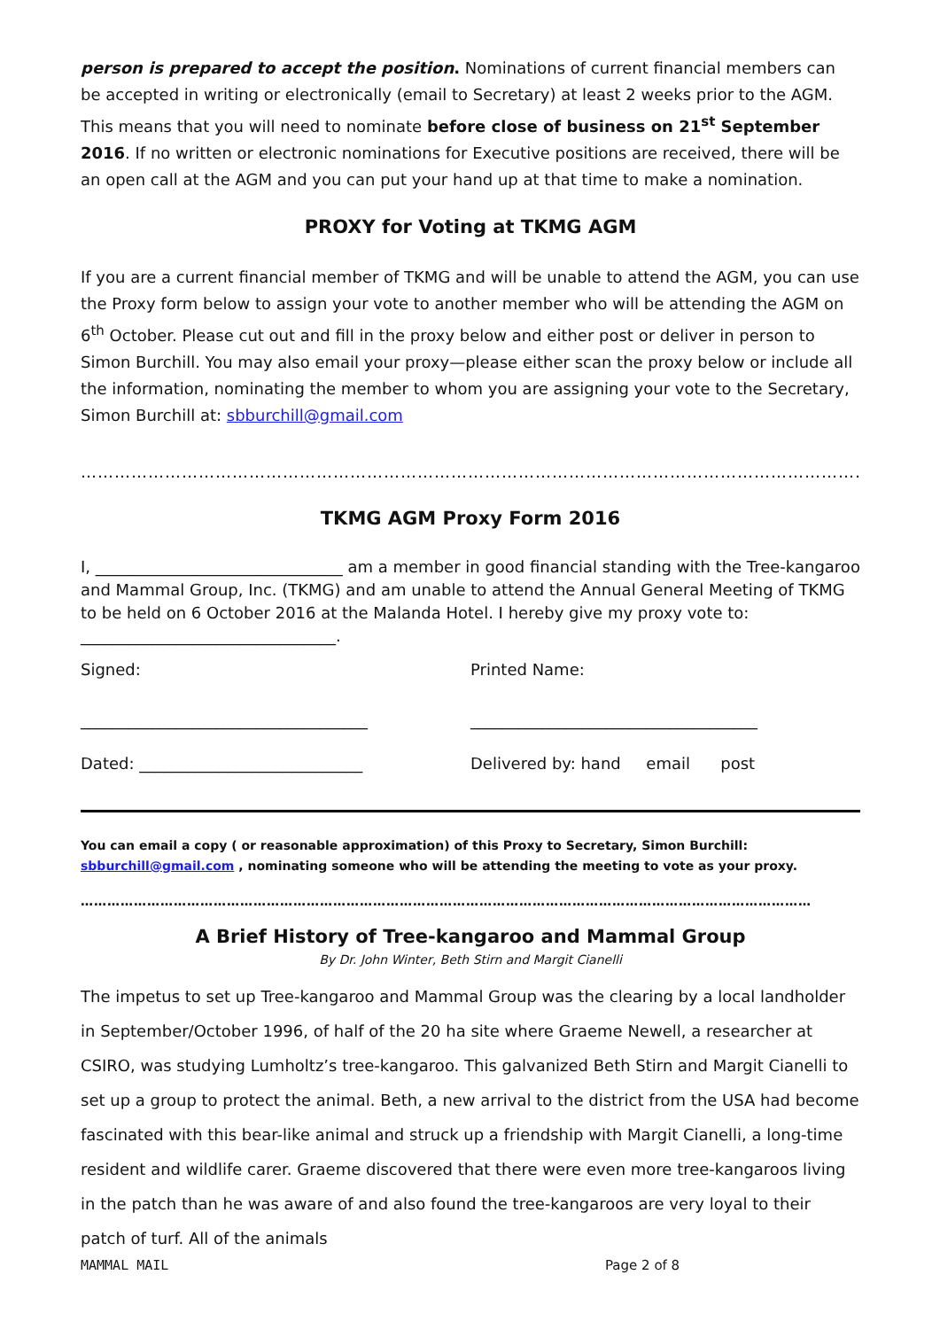person is prepared to accept the position. Nominations of current financial members can be accepted in writing or electronically (email to Secretary) at least 2 weeks prior to the AGM. This means that you will need to nominate before close of business on 21<sup>st</sup> September 2016. If no written or electronic nominations for Executive positions are received, there will be an open call at the AGM and you can put your hand up at that time to make a nomination.
PROXY for Voting at TKMG AGM
If you are a current financial member of TKMG and will be unable to attend the AGM, you can use the Proxy form below to assign your vote to another member who will be attending the AGM on 6<sup>th</sup> October. Please cut out and fill in the proxy below and either post or deliver in person to Simon Burchill. You may also email your proxy—please either scan the proxy below or include all the information, nominating the member to whom you are assigning your vote to the Secretary, Simon Burchill at: sbburchill@gmail.com
……………………………………………………………………………………………………………………………………………
TKMG AGM Proxy Form 2016
I, _______________________________ am a member in good financial standing with the Tree-kangaroo and Mammal Group, Inc. (TKMG) and am unable to attend the Annual General Meeting of TKMG to be held on 6 October 2016 at the Malanda Hotel. I hereby give my proxy vote to:
________________________________.
Signed: Printed Name:
____________________________________ ____________________________________
Dated: ____________________________ Delivered by: hand email post
You can email a copy ( or reasonable approximation) of this Proxy to Secretary, Simon Burchill: sbburchill@gmail.com , nominating someone who will be attending the meeting to vote as your proxy.
…………………………………………………………………………………………………………………………………………………
A Brief History of Tree-kangaroo and Mammal Group
By Dr. John Winter, Beth Stirn and Margit Cianelli
The impetus to set up Tree-kangaroo and Mammal Group was the clearing by a local landholder in September/October 1996, of half of the 20 ha site where Graeme Newell, a researcher at CSIRO, was studying Lumholtz’s tree-kangaroo. This galvanized Beth Stirn and Margit Cianelli to set up a group to protect the animal. Beth, a new arrival to the district from the USA had become fascinated with this bear-like animal and struck up a friendship with Margit Cianelli, a long-time resident and wildlife carer. Graeme discovered that there were even more tree-kangaroos living in the patch than he was aware of and also found the tree-kangaroos are very loyal to their patch of turf. All of the animals
MAMMAL MAIL Page 2 of 8